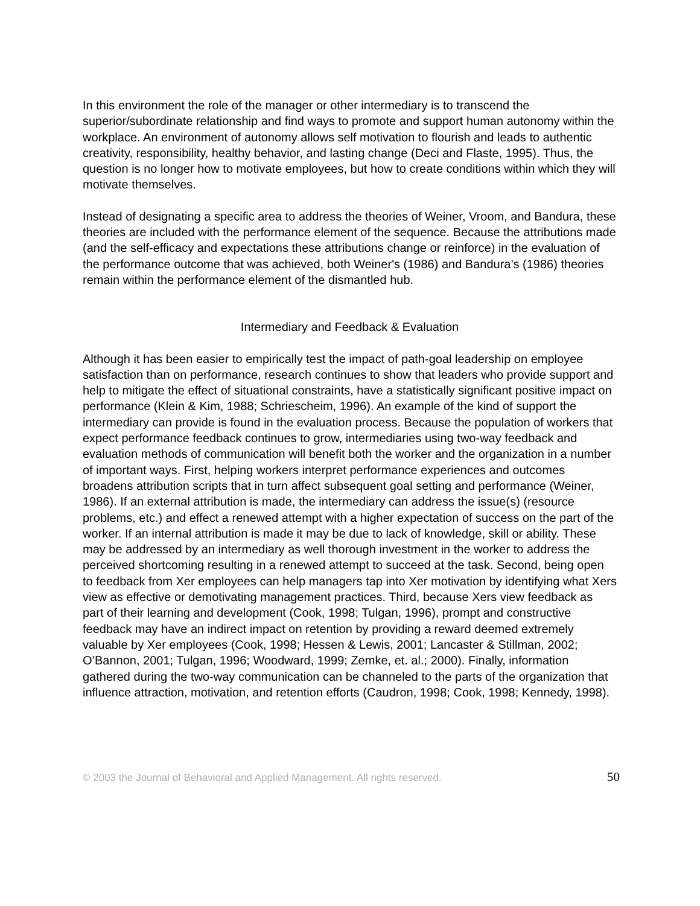In this environment the role of the manager or other intermediary is to transcend the superior/subordinate relationship and find ways to promote and support human autonomy within the workplace. An environment of autonomy allows self motivation to flourish and leads to authentic creativity, responsibility, healthy behavior, and lasting change (Deci and Flaste, 1995). Thus, the question is no longer how to motivate employees, but how to create conditions within which they will motivate themselves.
Instead of designating a specific area to address the theories of Weiner, Vroom, and Bandura, these theories are included with the performance element of the sequence. Because the attributions made (and the self-efficacy and expectations these attributions change or reinforce) in the evaluation of the performance outcome that was achieved, both Weiner's (1986) and Bandura’s (1986) theories remain within the performance element of the dismantled hub.
Intermediary and Feedback & Evaluation
Although it has been easier to empirically test the impact of path-goal leadership on employee satisfaction than on performance, research continues to show that leaders who provide support and help to mitigate the effect of situational constraints, have a statistically significant positive impact on performance (Klein & Kim, 1988; Schriescheim, 1996). An example of the kind of support the intermediary can provide is found in the evaluation process. Because the population of workers that expect performance feedback continues to grow, intermediaries using two-way feedback and evaluation methods of communication will benefit both the worker and the organization in a number of important ways. First, helping workers interpret performance experiences and outcomes broadens attribution scripts that in turn affect subsequent goal setting and performance (Weiner, 1986). If an external attribution is made, the intermediary can address the issue(s) (resource problems, etc.) and effect a renewed attempt with a higher expectation of success on the part of the worker. If an internal attribution is made it may be due to lack of knowledge, skill or ability. These may be addressed by an intermediary as well thorough investment in the worker to address the perceived shortcoming resulting in a renewed attempt to succeed at the task. Second, being open to feedback from Xer employees can help managers tap into Xer motivation by identifying what Xers view as effective or demotivating management practices. Third, because Xers view feedback as part of their learning and development (Cook, 1998; Tulgan, 1996), prompt and constructive feedback may have an indirect impact on retention by providing a reward deemed extremely valuable by Xer employees (Cook, 1998; Hessen & Lewis, 2001; Lancaster & Stillman, 2002; O’Bannon, 2001; Tulgan, 1996; Woodward, 1999; Zemke, et. al.; 2000). Finally, information gathered during the two-way communication can be channeled to the parts of the organization that influence attraction, motivation, and retention efforts (Caudron, 1998; Cook, 1998; Kennedy, 1998).
© 2003 the Journal of Behavioral and Applied Management. All rights reserved. 50